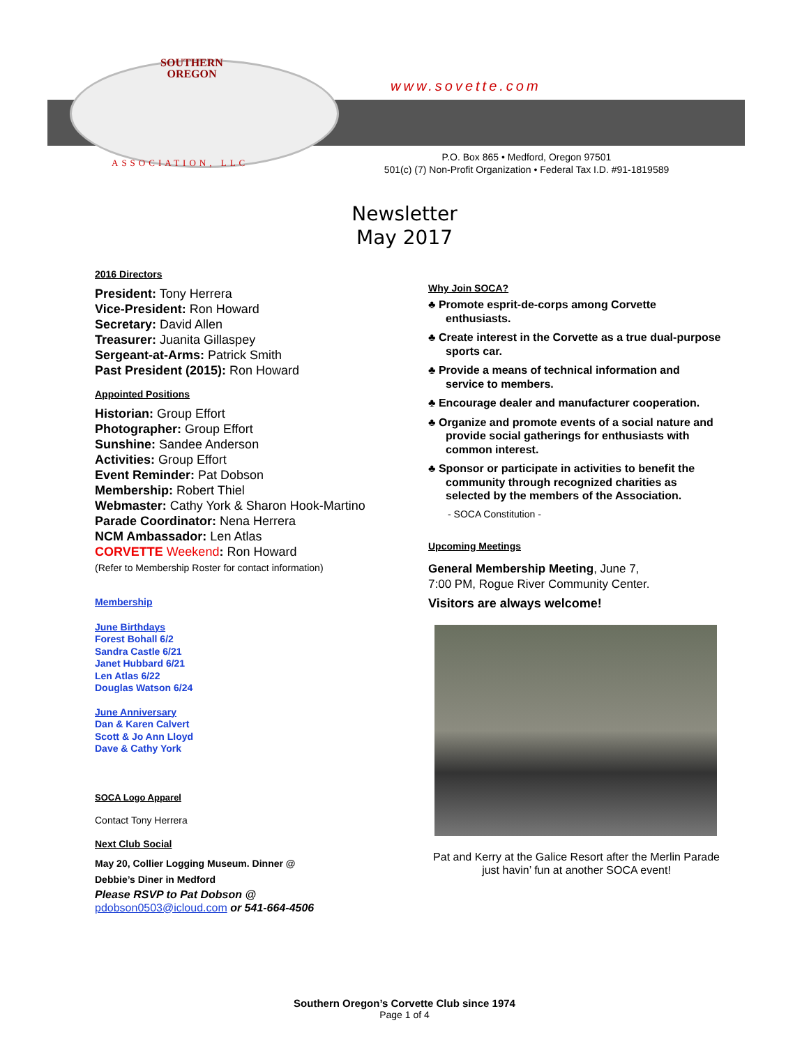SOUTHERN
OREGON
www.sovette.com
ASSOCIATION, LLC
P.O. Box 865 • Medford, Oregon 97501
501(c) (7) Non-Profit Organization • Federal Tax I.D. #91-1819589
Newsletter
May 2017
2016 Directors
President: Tony Herrera
Vice-President: Ron Howard
Secretary: David Allen
Treasurer: Juanita Gillaspey
Sergeant-at-Arms: Patrick Smith
Past President (2015): Ron Howard
Appointed Positions
Historian: Group Effort
Photographer: Group Effort
Sunshine: Sandee Anderson
Activities: Group Effort
Event Reminder: Pat Dobson
Membership: Robert Thiel
Webmaster: Cathy York & Sharon Hook-Martino
Parade Coordinator: Nena Herrera
NCM Ambassador: Len Atlas
CORVETTE Weekend: Ron Howard
(Refer to Membership Roster for contact information)
Membership
June Birthdays
Forest Bohall 6/2
Sandra Castle 6/21
Janet Hubbard 6/21
Len Atlas 6/22
Douglas Watson 6/24
June Anniversary
Dan & Karen Calvert
Scott & Jo Ann Lloyd
Dave & Cathy York
SOCA Logo Apparel
Contact Tony Herrera
Next Club Social
May 20, Collier Logging Museum. Dinner @
Debbie’s Diner in Medford
Please RSVP to Pat Dobson @
pdobson0503@icloud.com or 541-664-4506
Why Join SOCA?
♣ Promote esprit-de-corps among Corvette enthusiasts.
♣ Create interest in the Corvette as a true dual-purpose sports car.
♣ Provide a means of technical information and service to members.
♣ Encourage dealer and manufacturer cooperation.
♣ Organize and promote events of a social nature and provide social gatherings for enthusiasts with common interest.
♣ Sponsor or participate in activities to benefit the community through recognized charities as selected by the members of the Association.
- SOCA Constitution -
Upcoming Meetings
General Membership Meeting, June 7,
7:00 PM, Rogue River Community Center.
Visitors are always welcome!
Pat and Kerry at the Galice Resort after the Merlin Parade just havin’ fun at another SOCA event!
Southern Oregon’s Corvette Club since 1974
Page 1 of 4